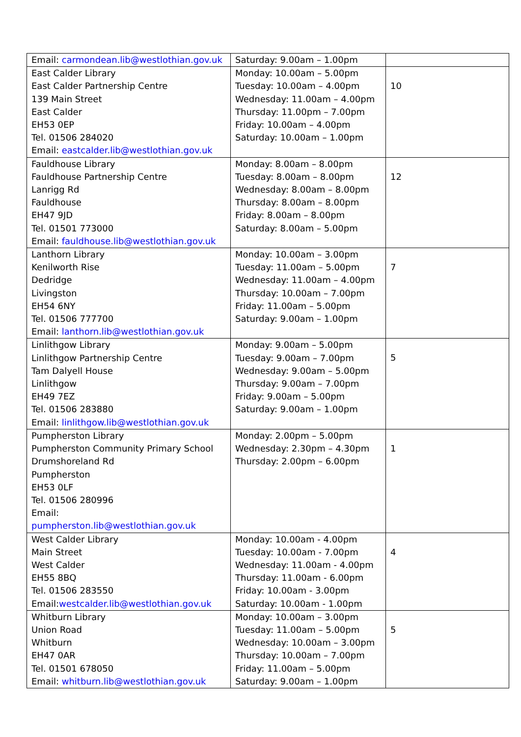| Email: carmondean.lib@westlothian.gov.uk | Saturday: 9.00am – 1.00pm | |
| East Calder Library East Calder Partnership Centre 139 Main Street East Calder EH53 0EP Tel. 01506 284020 Email: eastcalder.lib@westlothian.gov.uk | Monday: 10.00am – 5.00pm Tuesday: 10.00am – 4.00pm Wednesday: 11.00am – 4.00pm Thursday: 11.00pm – 7.00pm Friday: 10.00am – 4.00pm Saturday: 10.00am – 1.00pm | 10 |
| Fauldhouse Library Fauldhouse Partnership Centre Lanrigg Rd Fauldhouse EH47 9JD Tel. 01501 773000 Email: fauldhouse.lib@westlothian.gov.uk | Monday: 8.00am – 8.00pm Tuesday: 8.00am – 8.00pm Wednesday: 8.00am – 8.00pm Thursday: 8.00am – 8.00pm Friday: 8.00am – 8.00pm Saturday: 8.00am – 5.00pm | 12 |
| Lanthorn Library Kenilworth Rise Dedridge Livingston EH54 6NY Tel. 01506 777700 Email: lanthorn.lib@westlothian.gov.uk | Monday: 10.00am – 3.00pm Tuesday: 11.00am – 5.00pm Wednesday: 11.00am – 4.00pm Thursday: 10.00am – 7.00pm Friday: 11.00am – 5.00pm Saturday: 9.00am – 1.00pm | 7 |
| Linlithgow Library Linlithgow Partnership Centre Tam Dalyell House Linlithgow EH49 7EZ Tel. 01506 283880 Email: linlithgow.lib@westlothian.gov.uk | Monday: 9.00am – 5.00pm Tuesday: 9.00am – 7.00pm Wednesday: 9.00am – 5.00pm Thursday: 9.00am – 7.00pm Friday: 9.00am – 5.00pm Saturday: 9.00am – 1.00pm | 5 |
| Pumpherston Library Pumpherston Community Primary School Drumshoreland Rd Pumpherston EH53 0LF Tel. 01506 280996 Email: pumpherston.lib@westlothian.gov.uk | Monday: 2.00pm – 5.00pm Wednesday: 2.30pm – 4.30pm Thursday: 2.00pm – 6.00pm | 1 |
| West Calder Library Main Street West Calder EH55 8BQ Tel. 01506 283550 Email: westcalder.lib@westlothian.gov.uk | Monday: 10.00am - 4.00pm Tuesday: 10.00am - 7.00pm Wednesday: 11.00am - 4.00pm Thursday: 11.00am - 6.00pm Friday: 10.00am - 3.00pm Saturday: 10.00am - 1.00pm | 4 |
| Whitburn Library Union Road Whitburn EH47 0AR Tel. 01501 678050 Email: whitburn.lib@westlothian.gov.uk | Monday: 10.00am – 3.00pm Tuesday: 11.00am – 5.00pm Wednesday: 10.00am – 3.00pm Thursday: 10.00am – 7.00pm Friday: 11.00am – 5.00pm Saturday: 9.00am – 1.00pm | 5 |